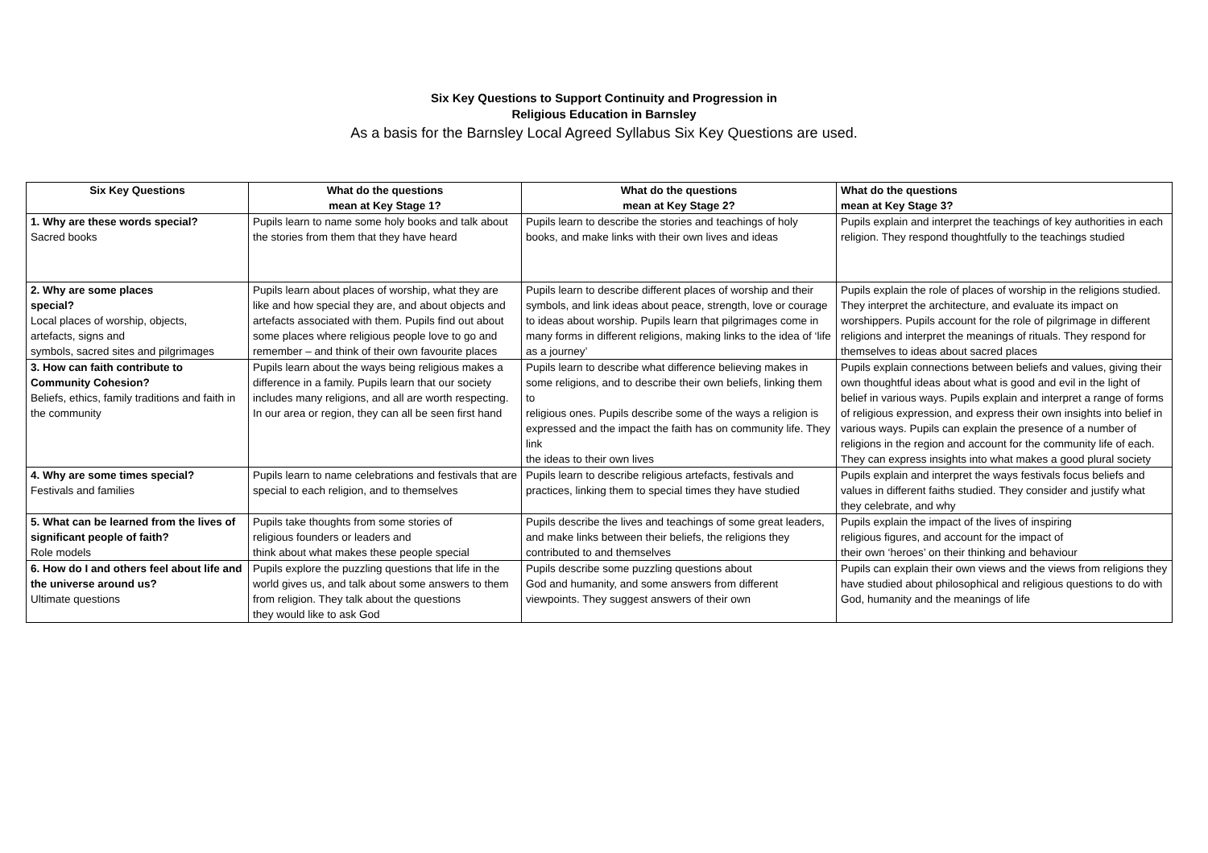Six Key Questions to Support Continuity and Progression in
Religious Education in Barnsley
As a basis for the Barnsley Local Agreed Syllabus Six Key Questions are used.
| Six Key Questions | What do the questions mean at Key Stage 1? | What do the questions mean at Key Stage 2? | What do the questions mean at Key Stage 3? |
| --- | --- | --- | --- |
| 1. Why are these words special? Sacred books | Pupils learn to name some holy books and talk about the stories from them that they have heard | Pupils learn to describe the stories and teachings of holy books, and make links with their own lives and ideas | Pupils explain and interpret the teachings of key authorities in each religion. They respond thoughtfully to the teachings studied |
| 2. Why are some places special? Local places of worship, objects, artefacts, signs and symbols, sacred sites and pilgrimages | Pupils learn about places of worship, what they are like and how special they are, and about objects and artefacts associated with them. Pupils find out about some places where religious people love to go and remember – and think of their own favourite places | Pupils learn to describe different places of worship and their symbols, and link ideas about peace, strength, love or courage to ideas about worship. Pupils learn that pilgrimages come in many forms in different religions, making links to the idea of ‘life as a journey’ | Pupils explain the role of places of worship in the religions studied. They interpret the architecture, and evaluate its impact on worshippers. Pupils account for the role of pilgrimage in different religions and interpret the meanings of rituals. They respond for themselves to ideas about sacred places |
| 3. How can faith contribute to Community Cohesion? Beliefs, ethics, family traditions and faith in the community | Pupils learn about the ways being religious makes a difference in a family. Pupils learn that our society includes many religions, and all are worth respecting. In our area or region, they can all be seen first hand | Pupils learn to describe what difference believing makes in some religions, and to describe their own beliefs, linking them to religious ones. Pupils describe some of the ways a religion is expressed and the impact the faith has on community life. They link the ideas to their own lives | Pupils explain connections between beliefs and values, giving their own thoughtful ideas about what is good and evil in the light of belief in various ways. Pupils explain and interpret a range of forms of religious expression, and express their own insights into belief in various ways. Pupils can explain the presence of a number of religions in the region and account for the community life of each. They can express insights into what makes a good plural society |
| 4. Why are some times special? Festivals and families | Pupils learn to name celebrations and festivals that are special to each religion, and to themselves | Pupils learn to describe religious artefacts, festivals and practices, linking them to special times they have studied | Pupils explain and interpret the ways festivals focus beliefs and values in different faiths studied. They consider and justify what they celebrate, and why |
| 5. What can be learned from the lives of significant people of faith? Role models | Pupils take thoughts from some stories of religious founders or leaders and think about what makes these people special | Pupils describe the lives and teachings of some great leaders, and make links between their beliefs, the religions they contributed to and themselves | Pupils explain the impact of the lives of inspiring religious figures, and account for the impact of their own ‘heroes’ on their thinking and behaviour |
| 6. How do I and others feel about life and the universe around us? Ultimate questions | Pupils explore the puzzling questions that life in the world gives us, and talk about some answers to them from religion. They talk about the questions they would like to ask God | Pupils describe some puzzling questions about God and humanity, and some answers from different viewpoints. They suggest answers of their own | Pupils can explain their own views and the views from religions they have studied about philosophical and religious questions to do with God, humanity and the meanings of life |